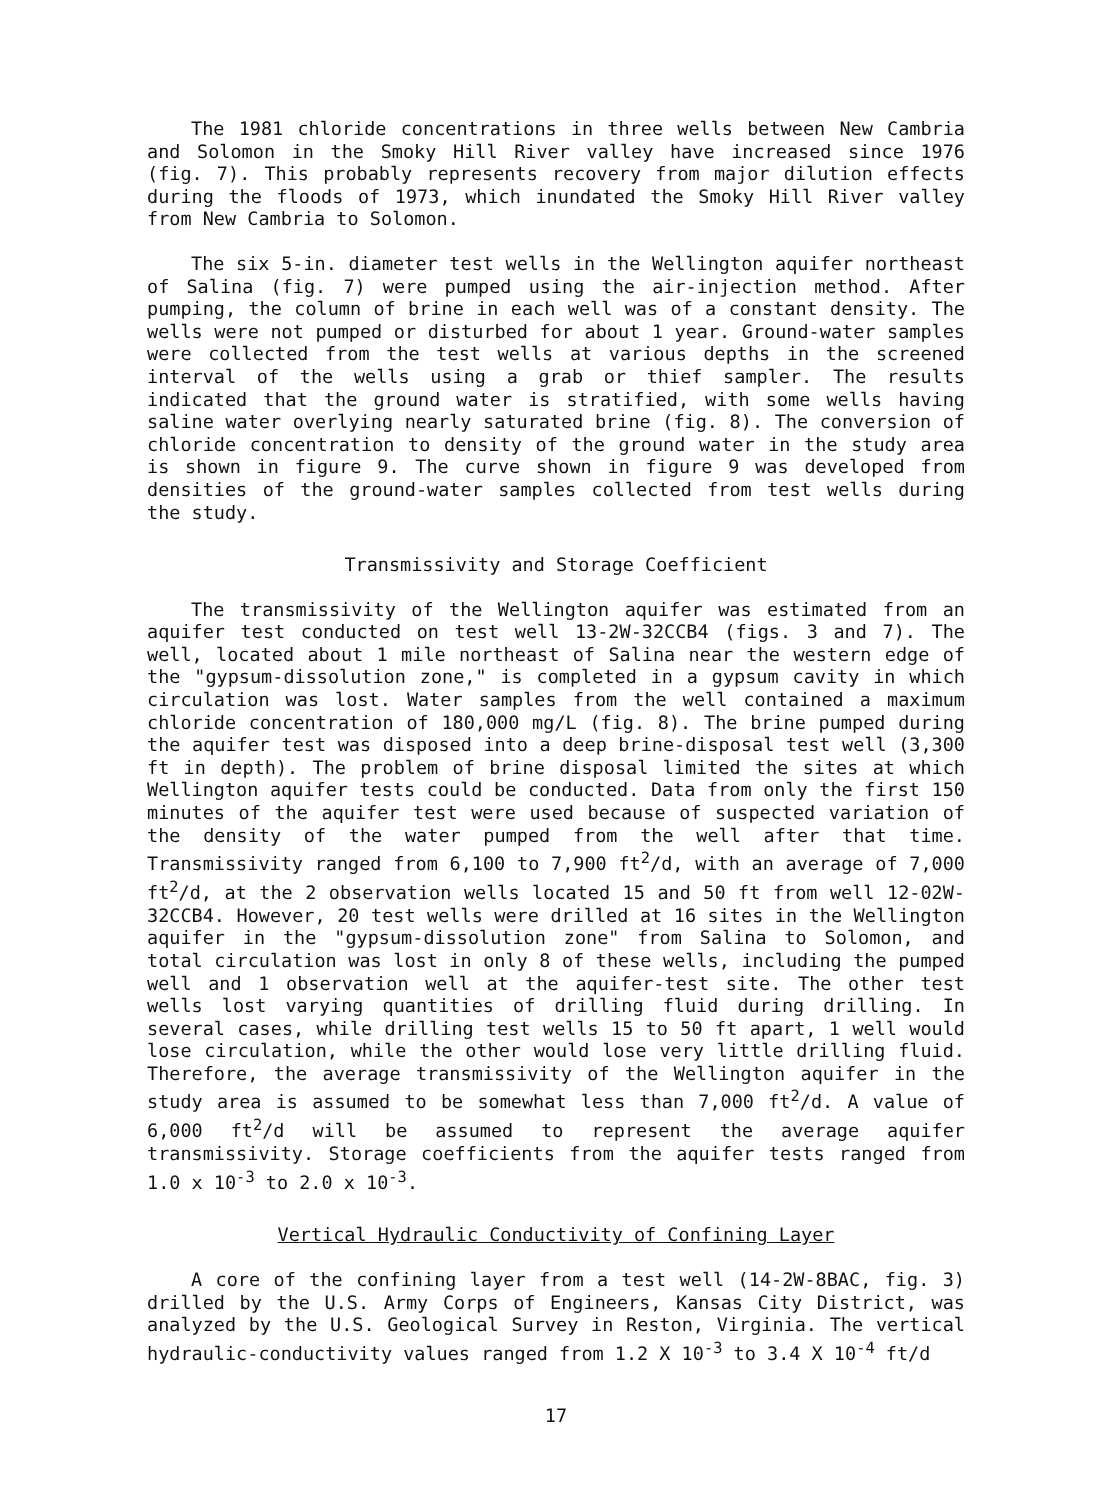The 1981 chloride concentrations in three wells between New Cambria and Solomon in the Smoky Hill River valley have increased since 1976 (fig. 7). This probably represents recovery from major dilution effects during the floods of 1973, which inundated the Smoky Hill River valley from New Cambria to Solomon.
The six 5-in. diameter test wells in the Wellington aquifer northeast of Salina (fig. 7) were pumped using the air-injection method. After pumping, the column of brine in each well was of a constant density. The wells were not pumped or disturbed for about 1 year. Ground-water samples were collected from the test wells at various depths in the screened interval of the wells using a grab or thief sampler. The results indicated that the ground water is stratified, with some wells having saline water overlying nearly saturated brine (fig. 8). The conversion of chloride concentration to density of the ground water in the study area is shown in figure 9. The curve shown in figure 9 was developed from densities of the ground-water samples collected from test wells during the study.
Transmissivity and Storage Coefficient
The transmissivity of the Wellington aquifer was estimated from an aquifer test conducted on test well 13-2W-32CCB4 (figs. 3 and 7). The well, located about 1 mile northeast of Salina near the western edge of the "gypsum-dissolution zone," is completed in a gypsum cavity in which circulation was lost. Water samples from the well contained a maximum chloride concentration of 180,000 mg/L (fig. 8). The brine pumped during the aquifer test was disposed into a deep brine-disposal test well (3,300 ft in depth). The problem of brine disposal limited the sites at which Wellington aquifer tests could be conducted. Data from only the first 150 minutes of the aquifer test were used because of suspected variation of the density of the water pumped from the well after that time. Transmissivity ranged from 6,100 to 7,900 ft<sup>2</sup>/d, with an average of 7,000 ft<sup>2</sup>/d, at the 2 observation wells located 15 and 50 ft from well 12-02W-32CCB4. However, 20 test wells were drilled at 16 sites in the Wellington aquifer in the "gypsum-dissolution zone" from Salina to Solomon, and total circulation was lost in only 8 of these wells, including the pumped well and 1 observation well at the aquifer-test site. The other test wells lost varying quantities of drilling fluid during drilling. In several cases, while drilling test wells 15 to 50 ft apart, 1 well would lose circulation, while the other would lose very little drilling fluid. Therefore, the average transmissivity of the Wellington aquifer in the study area is assumed to be somewhat less than 7,000 ft<sup>2</sup>/d. A value of 6,000 ft<sup>2</sup>/d will be assumed to represent the average aquifer transmissivity. Storage coefficients from the aquifer tests ranged from 1.0 x 10<sup>-3</sup> to 2.0 x 10<sup>-3</sup>.
Vertical Hydraulic Conductivity of Confining Layer
A core of the confining layer from a test well (14-2W-8BAC, fig. 3) drilled by the U.S. Army Corps of Engineers, Kansas City District, was analyzed by the U.S. Geological Survey in Reston, Virginia. The vertical hydraulic-conductivity values ranged from 1.2 X 10<sup>-3</sup> to 3.4 X 10<sup>-4</sup> ft/d
17